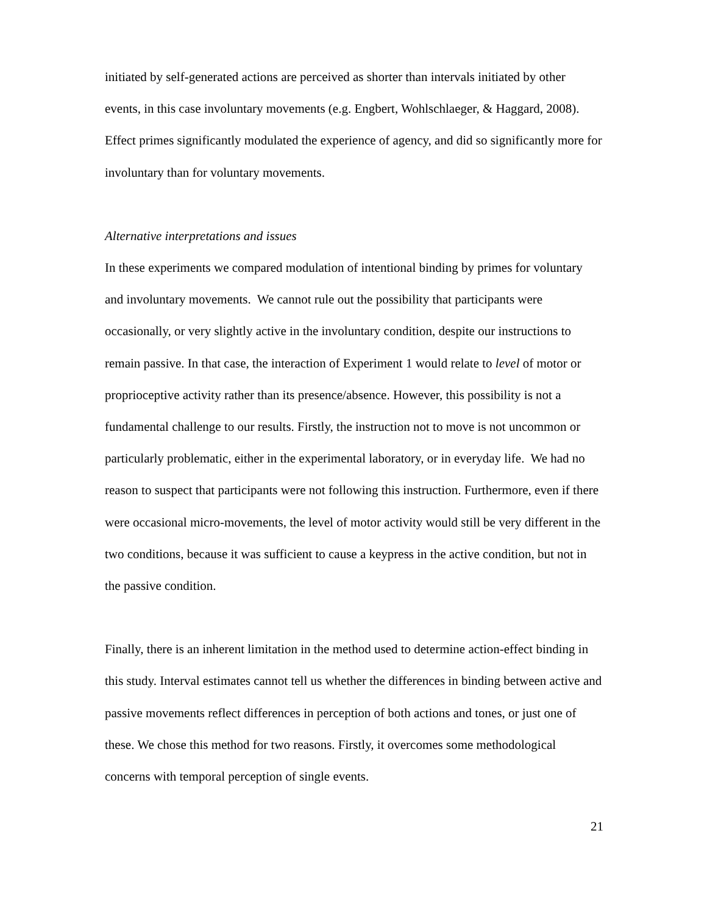initiated by self-generated actions are perceived as shorter than intervals initiated by other events, in this case involuntary movements (e.g. Engbert, Wohlschlaeger, & Haggard, 2008). Effect primes significantly modulated the experience of agency, and did so significantly more for involuntary than for voluntary movements.
Alternative interpretations and issues
In these experiments we compared modulation of intentional binding by primes for voluntary and involuntary movements. We cannot rule out the possibility that participants were occasionally, or very slightly active in the involuntary condition, despite our instructions to remain passive. In that case, the interaction of Experiment 1 would relate to level of motor or proprioceptive activity rather than its presence/absence. However, this possibility is not a fundamental challenge to our results. Firstly, the instruction not to move is not uncommon or particularly problematic, either in the experimental laboratory, or in everyday life. We had no reason to suspect that participants were not following this instruction. Furthermore, even if there were occasional micro-movements, the level of motor activity would still be very different in the two conditions, because it was sufficient to cause a keypress in the active condition, but not in the passive condition.
Finally, there is an inherent limitation in the method used to determine action-effect binding in this study. Interval estimates cannot tell us whether the differences in binding between active and passive movements reflect differences in perception of both actions and tones, or just one of these. We chose this method for two reasons. Firstly, it overcomes some methodological concerns with temporal perception of single events.
21